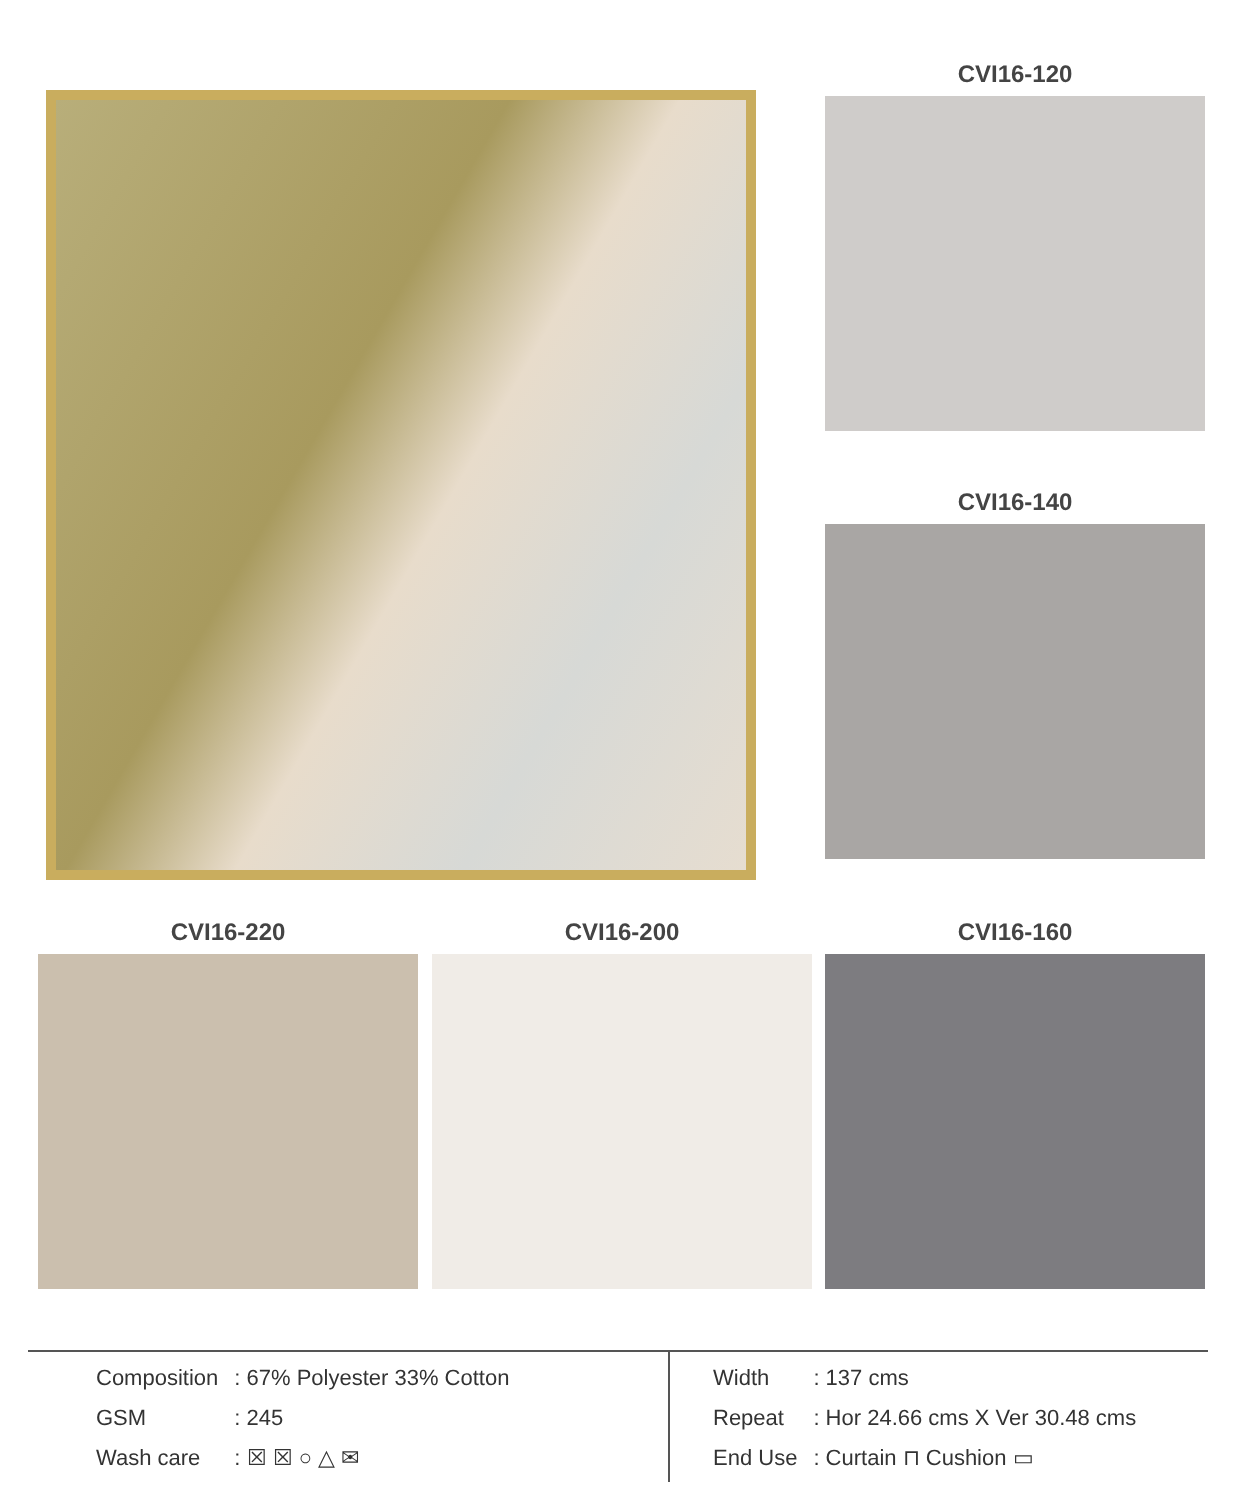CVI16-120
CVI16-140
CVI16-220 CVI16-200 CVI16-160
| Composition | : 67% Polyester 33% Cotton |
| GSM | : 245 |
| Wash care | : ☒ ☒ ○ △ ✉ |
| Width | : 137 cms |
| Repeat | : Hor 24.66 cms X Ver 30.48 cms |
| End Use | : Curtain ⊓ Cushion ▭ |